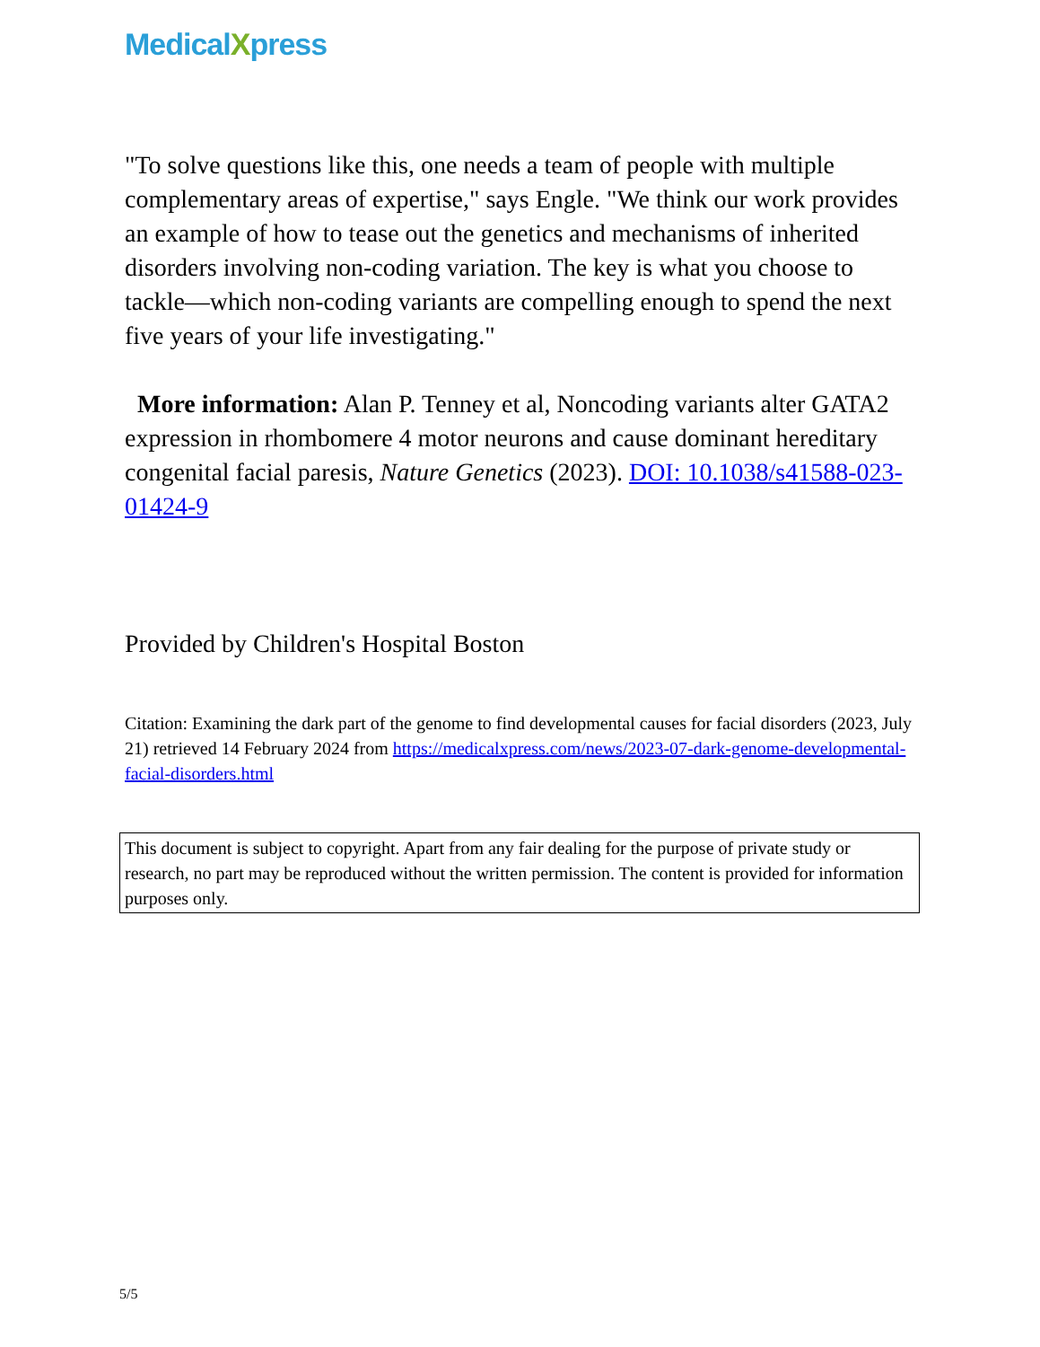MedicalXpress
"To solve questions like this, one needs a team of people with multiple complementary areas of expertise," says Engle. "We think our work provides an example of how to tease out the genetics and mechanisms of inherited disorders involving non-coding variation. The key is what you choose to tackle—which non-coding variants are compelling enough to spend the next five years of your life investigating."
More information: Alan P. Tenney et al, Noncoding variants alter GATA2 expression in rhombomere 4 motor neurons and cause dominant hereditary congenital facial paresis, Nature Genetics (2023). DOI: 10.1038/s41588-023-01424-9
Provided by Children's Hospital Boston
Citation: Examining the dark part of the genome to find developmental causes for facial disorders (2023, July 21) retrieved 14 February 2024 from https://medicalxpress.com/news/2023-07-dark-genome-developmental-facial-disorders.html
This document is subject to copyright. Apart from any fair dealing for the purpose of private study or research, no part may be reproduced without the written permission. The content is provided for information purposes only.
5/5